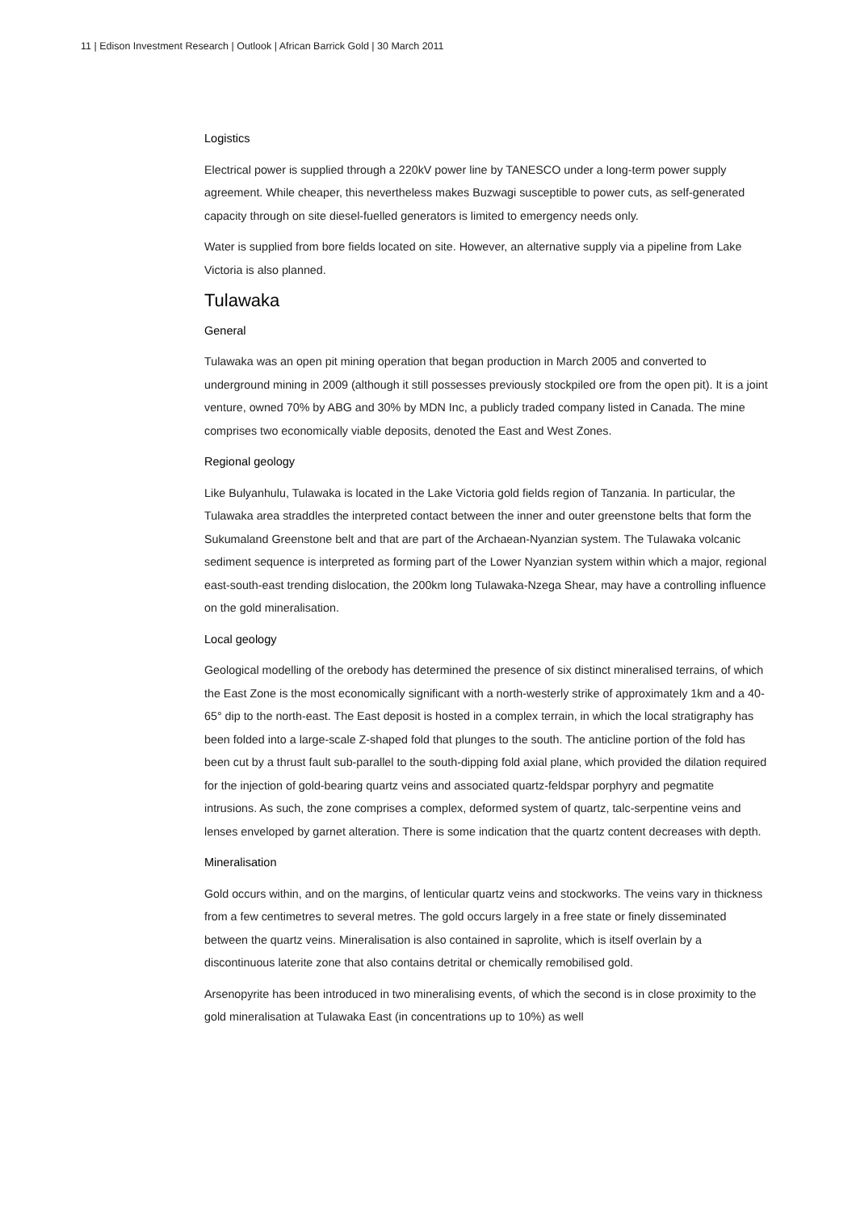11 | Edison Investment Research | Outlook | African Barrick Gold | 30 March 2011
Logistics
Electrical power is supplied through a 220kV power line by TANESCO under a long-term power supply agreement. While cheaper, this nevertheless makes Buzwagi susceptible to power cuts, as self-generated capacity through on site diesel-fuelled generators is limited to emergency needs only.
Water is supplied from bore fields located on site. However, an alternative supply via a pipeline from Lake Victoria is also planned.
Tulawaka
General
Tulawaka was an open pit mining operation that began production in March 2005 and converted to underground mining in 2009 (although it still possesses previously stockpiled ore from the open pit). It is a joint venture, owned 70% by ABG and 30% by MDN Inc, a publicly traded company listed in Canada. The mine comprises two economically viable deposits, denoted the East and West Zones.
Regional geology
Like Bulyanhulu, Tulawaka is located in the Lake Victoria gold fields region of Tanzania. In particular, the Tulawaka area straddles the interpreted contact between the inner and outer greenstone belts that form the Sukumaland Greenstone belt and that are part of the Archaean-Nyanzian system. The Tulawaka volcanic sediment sequence is interpreted as forming part of the Lower Nyanzian system within which a major, regional east-south-east trending dislocation, the 200km long Tulawaka-Nzega Shear, may have a controlling influence on the gold mineralisation.
Local geology
Geological modelling of the orebody has determined the presence of six distinct mineralised terrains, of which the East Zone is the most economically significant with a north-westerly strike of approximately 1km and a 40-65° dip to the north-east. The East deposit is hosted in a complex terrain, in which the local stratigraphy has been folded into a large-scale Z-shaped fold that plunges to the south. The anticline portion of the fold has been cut by a thrust fault sub-parallel to the south-dipping fold axial plane, which provided the dilation required for the injection of gold-bearing quartz veins and associated quartz-feldspar porphyry and pegmatite intrusions. As such, the zone comprises a complex, deformed system of quartz, talc-serpentine veins and lenses enveloped by garnet alteration. There is some indication that the quartz content decreases with depth.
Mineralisation
Gold occurs within, and on the margins, of lenticular quartz veins and stockworks. The veins vary in thickness from a few centimetres to several metres. The gold occurs largely in a free state or finely disseminated between the quartz veins. Mineralisation is also contained in saprolite, which is itself overlain by a discontinuous laterite zone that also contains detrital or chemically remobilised gold.
Arsenopyrite has been introduced in two mineralising events, of which the second is in close proximity to the gold mineralisation at Tulawaka East (in concentrations up to 10%) as well